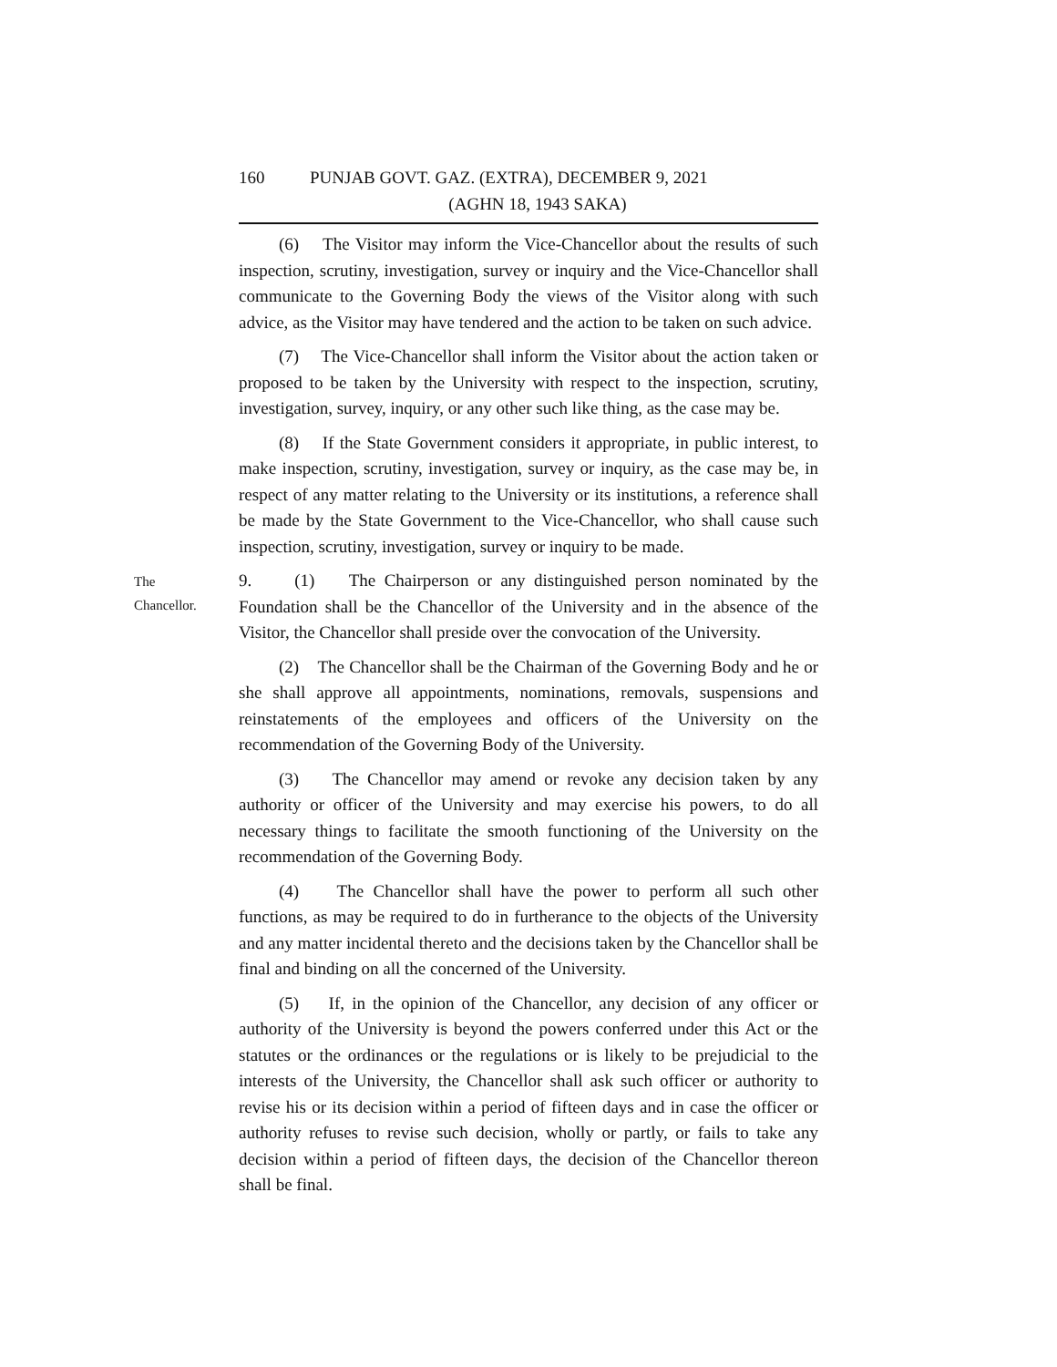160 PUNJAB GOVT. GAZ. (EXTRA), DECEMBER 9, 2021
(AGHN 18, 1943 SAKA)
(6) The Visitor may inform the Vice-Chancellor about the results of such inspection, scrutiny, investigation, survey or inquiry and the Vice-Chancellor shall communicate to the Governing Body the views of the Visitor along with such advice, as the Visitor may have tendered and the action to be taken on such advice.
(7) The Vice-Chancellor shall inform the Visitor about the action taken or proposed to be taken by the University with respect to the inspection, scrutiny, investigation, survey, inquiry, or any other such like thing, as the case may be.
(8) If the State Government considers it appropriate, in public interest, to make inspection, scrutiny, investigation, survey or inquiry, as the case may be, in respect of any matter relating to the University or its institutions, a reference shall be made by the State Government to the Vice-Chancellor, who shall cause such inspection, scrutiny, investigation, survey or inquiry to be made.
The
Chancellor.
9. (1) The Chairperson or any distinguished person nominated by the Foundation shall be the Chancellor of the University and in the absence of the Visitor, the Chancellor shall preside over the convocation of the University.
(2) The Chancellor shall be the Chairman of the Governing Body and he or she shall approve all appointments, nominations, removals, suspensions and reinstatements of the employees and officers of the University on the recommendation of the Governing Body of the University.
(3) The Chancellor may amend or revoke any decision taken by any authority or officer of the University and may exercise his powers, to do all necessary things to facilitate the smooth functioning of the University on the recommendation of the Governing Body.
(4) The Chancellor shall have the power to perform all such other functions, as may be required to do in furtherance to the objects of the University and any matter incidental thereto and the decisions taken by the Chancellor shall be final and binding on all the concerned of the University.
(5) If, in the opinion of the Chancellor, any decision of any officer or authority of the University is beyond the powers conferred under this Act or the statutes or the ordinances or the regulations or is likely to be prejudicial to the interests of the University, the Chancellor shall ask such officer or authority to revise his or its decision within a period of fifteen days and in case the officer or authority refuses to revise such decision, wholly or partly, or fails to take any decision within a period of fifteen days, the decision of the Chancellor thereon shall be final.